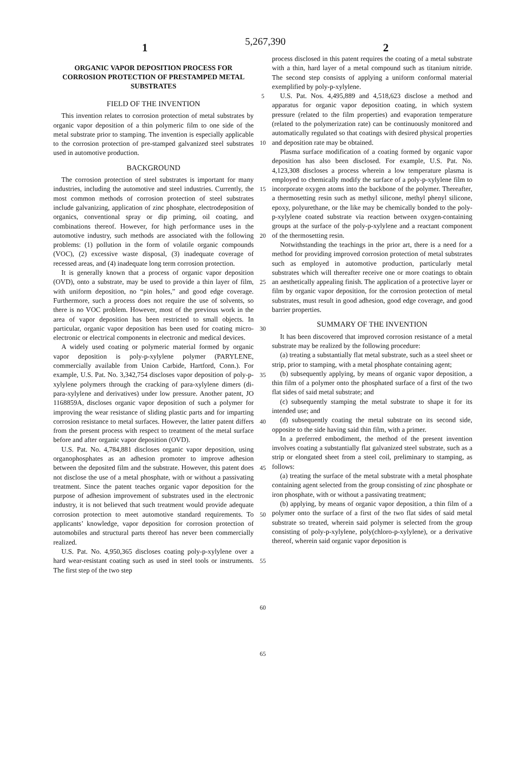1 5,267,390 2
ORGANIC VAPOR DEPOSITION PROCESS FOR CORROSION PROTECTION OF PRESTAMPED METAL SUBSTRATES
FIELD OF THE INVENTION
This invention relates to corrosion protection of metal substrates by organic vapor deposition of a thin polymeric film to one side of the metal substrate prior to stamping. The invention is especially applicable to the corrosion protection of pre-stamped galvanized steel substrates used in automotive production.
BACKGROUND
The corrosion protection of steel substrates is important for many industries, including the automotive and steel industries. Currently, the most common methods of corrosion protection of steel substrates include galvanizing, application of zinc phosphate, electrodeposition of organics, conventional spray or dip priming, oil coating, and combinations thereof. However, for high performance uses in the automotive industry, such methods are associated with the following problems: (1) pollution in the form of volatile organic compounds (VOC), (2) excessive waste disposal, (3) inadequate coverage of recessed areas, and (4) inadequate long term corrosion protection.
It is generally known that a process of organic vapor deposition (OVD), onto a substrate, may be used to provide a thin layer of film, with uniform deposition, no “pin holes,” and good edge coverage. Furthermore, such a process does not require the use of solvents, so there is no VOC problem. However, most of the previous work in the area of vapor deposition has been restricted to small objects. In particular, organic vapor deposition has been used for coating micro-electronic or electrical components in electronic and medical devices.
A widely used coating or polymeric material formed by organic vapor deposition is poly-p-xylylene polymer (PARYLENE, commercially available from Union Carbide, Hartford, Conn.). For example, U.S. Pat. No. 3,342,754 discloses vapor deposition of poly-p-xylylene polymers through the cracking of para-xylylene dimers (di-para-xylylene and derivatives) under low pressure. Another patent, JO 1168859A, discloses organic vapor deposition of such a polymer for improving the wear resistance of sliding plastic parts and for imparting corrosion resistance to metal surfaces. However, the latter patent differs from the present process with respect to treatment of the metal surface before and after organic vapor deposition (OVD).
U.S. Pat. No. 4,784,881 discloses organic vapor deposition, using organophosphates as an adhesion promoter to improve adhesion between the deposited film and the substrate. However, this patent does not disclose the use of a metal phosphate, with or without a passivating treatment. Since the patent teaches organic vapor deposition for the purpose of adhesion improvement of substrates used in the electronic industry, it is not believed that such treatment would provide adequate corrosion protection to meet automotive standard requirements. To applicants’ knowledge, vapor deposition for corrosion protection of automobiles and structural parts thereof has never been commercially realized.
U.S. Pat. No. 4,950,365 discloses coating poly-p-xylylene over a hard wear-resistant coating such as used in steel tools or instruments. The first step of the two step
5
10
15
20
25
30
35
40
45
50
55
60
65
process disclosed in this patent requires the coating of a metal substrate with a thin, hard layer of a metal compound such as titanium nitride. The second step consists of applying a uniform conformal material exemplified by poly-p-xylylene.
U.S. Pat. Nos. 4,495,889 and 4,518,623 disclose a method and apparatus for organic vapor deposition coating, in which system pressure (related to the film properties) and evaporation temperature (related to the polymerization rate) can be continuously monitored and automatically regulated so that coatings with desired physical properties and deposition rate may be obtained.
Plasma surface modification of a coating formed by organic vapor deposition has also been disclosed. For example, U.S. Pat. No. 4,123,308 discloses a process wherein a low temperature plasma is employed to chemically modify the surface of a poly-p-xylylene film to incorporate oxygen atoms into the backbone of the polymer. Thereafter, a thermosetting resin such as methyl silicone, methyl phenyl silicone, epoxy, polyurethane, or the like may be chemically bonded to the poly-p-xylylene coated substrate via reaction between oxygen-containing groups at the surface of the poly-p-xylylene and a reactant component of the thermosetting resin.
Notwithstanding the teachings in the prior art, there is a need for a method for providing improved corrosion protection of metal substrates such as employed in automotive production, particularly metal substrates which will thereafter receive one or more coatings to obtain an aesthetically appealing finish. The application of a protective layer or film by organic vapor deposition, for the corrosion protection of metal substrates, must result in good adhesion, good edge coverage, and good barrier properties.
SUMMARY OF THE INVENTION
It has been discovered that improved corrosion resistance of a metal substrate may be realized by the following procedure:
(a) treating a substantially flat metal substrate, such as a steel sheet or strip, prior to stamping, with a metal phosphate containing agent;
(b) subsequently applying, by means of organic vapor deposition, a thin film of a polymer onto the phosphated surface of a first of the two flat sides of said metal substrate; and
(c) subsequently stamping the metal substrate to shape it for its intended use; and
(d) subsequently coating the metal substrate on its second side, opposite to the side having said thin film, with a primer.
In a preferred embodiment, the method of the present invention involves coating a substantially flat galvanized steel substrate, such as a strip or elongated sheet from a steel coil, preliminary to stamping, as follows:
(a) treating the surface of the metal substrate with a metal phosphate containing agent selected from the group consisting of zinc phosphate or iron phosphate, with or without a passivating treatment;
(b) applying, by means of organic vapor deposition, a thin film of a polymer onto the surface of a first of the two flat sides of said metal substrate so treated, wherein said polymer is selected from the group consisting of poly-p-xylylene, poly(chloro-p-xylylene), or a derivative thereof, wherein said organic vapor deposition is